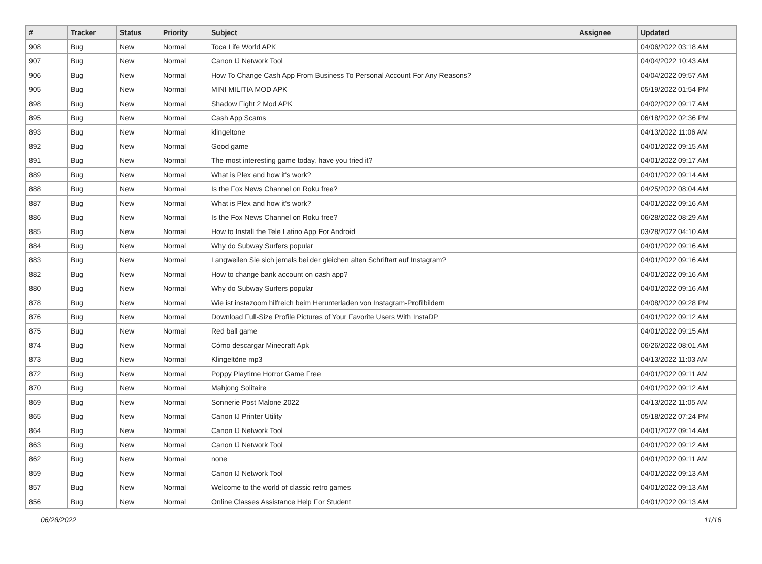| # | Tracker | Status | Priority | Subject | Assignee | Updated |
| --- | --- | --- | --- | --- | --- | --- |
| 908 | Bug | New | Normal | Toca Life World APK | | 04/06/2022 03:18 AM |
| 907 | Bug | New | Normal | Canon IJ Network Tool | | 04/04/2022 10:43 AM |
| 906 | Bug | New | Normal | How To Change Cash App From Business To Personal Account For Any Reasons? | | 04/04/2022 09:57 AM |
| 905 | Bug | New | Normal | MINI MILITIA MOD APK | | 05/19/2022 01:54 PM |
| 898 | Bug | New | Normal | Shadow Fight 2 Mod APK | | 04/02/2022 09:17 AM |
| 895 | Bug | New | Normal | Cash App Scams | | 06/18/2022 02:36 PM |
| 893 | Bug | New | Normal | klingeltone | | 04/13/2022 11:06 AM |
| 892 | Bug | New | Normal | Good game | | 04/01/2022 09:15 AM |
| 891 | Bug | New | Normal | The most interesting game today, have you tried it? | | 04/01/2022 09:17 AM |
| 889 | Bug | New | Normal | What is Plex and how it's work? | | 04/01/2022 09:14 AM |
| 888 | Bug | New | Normal | Is the Fox News Channel on Roku free? | | 04/25/2022 08:04 AM |
| 887 | Bug | New | Normal | What is Plex and how it's work? | | 04/01/2022 09:16 AM |
| 886 | Bug | New | Normal | Is the Fox News Channel on Roku free? | | 06/28/2022 08:29 AM |
| 885 | Bug | New | Normal | How to Install the Tele Latino App For Android | | 03/28/2022 04:10 AM |
| 884 | Bug | New | Normal | Why do Subway Surfers popular | | 04/01/2022 09:16 AM |
| 883 | Bug | New | Normal | Langweilen Sie sich jemals bei der gleichen alten Schriftart auf Instagram? | | 04/01/2022 09:16 AM |
| 882 | Bug | New | Normal | How to change bank account on cash app? | | 04/01/2022 09:16 AM |
| 880 | Bug | New | Normal | Why do Subway Surfers popular | | 04/01/2022 09:16 AM |
| 878 | Bug | New | Normal | Wie ist instazoom hilfreich beim Herunterladen von Instagram-Profilbildern | | 04/08/2022 09:28 PM |
| 876 | Bug | New | Normal | Download Full-Size Profile Pictures of Your Favorite Users With InstaDP | | 04/01/2022 09:12 AM |
| 875 | Bug | New | Normal | Red ball game | | 04/01/2022 09:15 AM |
| 874 | Bug | New | Normal | Cómo descargar Minecraft Apk | | 06/26/2022 08:01 AM |
| 873 | Bug | New | Normal | Klingeltöne mp3 | | 04/13/2022 11:03 AM |
| 872 | Bug | New | Normal | Poppy Playtime Horror Game Free | | 04/01/2022 09:11 AM |
| 870 | Bug | New | Normal | Mahjong Solitaire | | 04/01/2022 09:12 AM |
| 869 | Bug | New | Normal | Sonnerie Post Malone 2022 | | 04/13/2022 11:05 AM |
| 865 | Bug | New | Normal | Canon IJ Printer Utility | | 05/18/2022 07:24 PM |
| 864 | Bug | New | Normal | Canon IJ Network Tool | | 04/01/2022 09:14 AM |
| 863 | Bug | New | Normal | Canon IJ Network Tool | | 04/01/2022 09:12 AM |
| 862 | Bug | New | Normal | none | | 04/01/2022 09:11 AM |
| 859 | Bug | New | Normal | Canon IJ Network Tool | | 04/01/2022 09:13 AM |
| 857 | Bug | New | Normal | Welcome to the world of classic retro games | | 04/01/2022 09:13 AM |
| 856 | Bug | New | Normal | Online Classes Assistance Help For Student | | 04/01/2022 09:13 AM |
06/28/2022 11/16